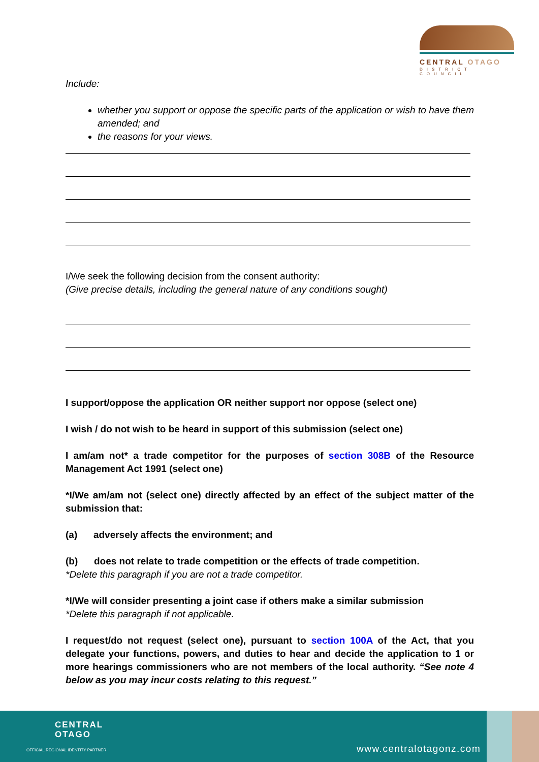CENTRAL OTAGO
DISTRICT COUNCIL
Include:
whether you support or oppose the specific parts of the application or wish to have them amended; and
the reasons for your views.
I/We seek the following decision from the consent authority:
(Give precise details, including the general nature of any conditions sought)
I support/oppose the application OR neither support nor oppose (select one)
I wish / do not wish to be heard in support of this submission (select one)
I am/am not* a trade competitor for the purposes of section 308B of the Resource Management Act 1991 (select one)
*I/We am/am not (select one) directly affected by an effect of the subject matter of the submission that:
(a) adversely affects the environment; and
(b) does not relate to trade competition or the effects of trade competition.
*Delete this paragraph if you are not a trade competitor.
*I/We will consider presenting a joint case if others make a similar submission
*Delete this paragraph if not applicable.
I request/do not request (select one), pursuant to section 100A of the Act, that you delegate your functions, powers, and duties to hear and decide the application to 1 or more hearings commissioners who are not members of the local authority. “See note 4 below as you may incur costs relating to this request.”
CENTRAL
OTAGO
OFFICIAL REGIONAL IDENTITY PARTNER
www.centralotagonz.com